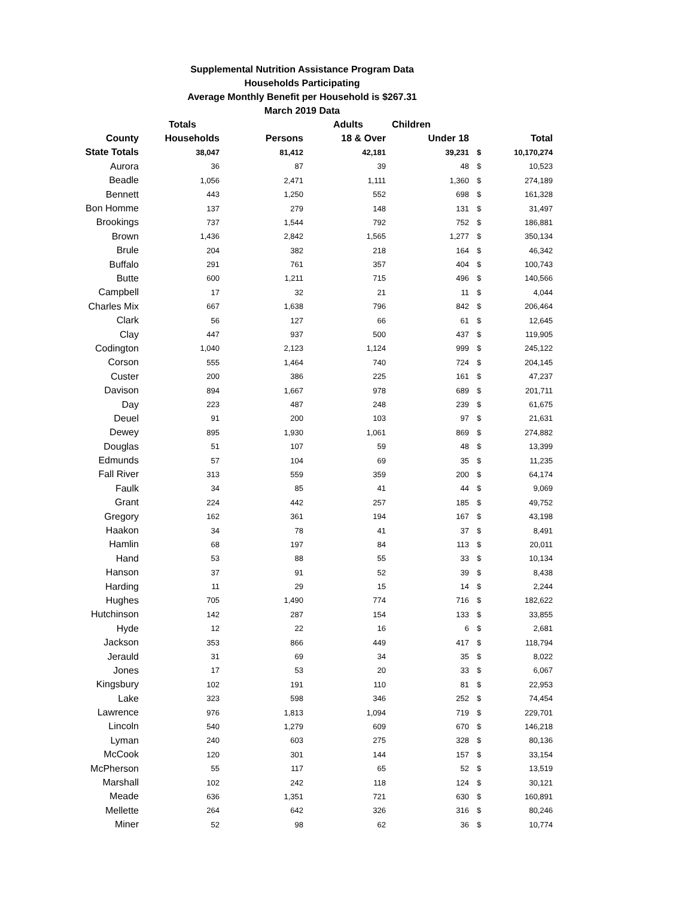Supplemental Nutrition Assistance Program Data
Households Participating
Average Monthly Benefit per Household is $267.31
March 2019 Data
| | Totals | | Adults | Children | | |
| --- | --- | --- | --- | --- | --- | --- |
| County | Households | Persons | 18 & Over | Under 18 | | Total |
| State Totals | 38,047 | 81,412 | 42,181 | 39,231 | $ | 10,170,274 |
| Aurora | 36 | 87 | 39 | 48 | $ | 10,523 |
| Beadle | 1,056 | 2,471 | 1,111 | 1,360 | $ | 274,189 |
| Bennett | 443 | 1,250 | 552 | 698 | $ | 161,328 |
| Bon Homme | 137 | 279 | 148 | 131 | $ | 31,497 |
| Brookings | 737 | 1,544 | 792 | 752 | $ | 186,881 |
| Brown | 1,436 | 2,842 | 1,565 | 1,277 | $ | 350,134 |
| Brule | 204 | 382 | 218 | 164 | $ | 46,342 |
| Buffalo | 291 | 761 | 357 | 404 | $ | 100,743 |
| Butte | 600 | 1,211 | 715 | 496 | $ | 140,566 |
| Campbell | 17 | 32 | 21 | 11 | $ | 4,044 |
| Charles Mix | 667 | 1,638 | 796 | 842 | $ | 206,464 |
| Clark | 56 | 127 | 66 | 61 | $ | 12,645 |
| Clay | 447 | 937 | 500 | 437 | $ | 119,905 |
| Codington | 1,040 | 2,123 | 1,124 | 999 | $ | 245,122 |
| Corson | 555 | 1,464 | 740 | 724 | $ | 204,145 |
| Custer | 200 | 386 | 225 | 161 | $ | 47,237 |
| Davison | 894 | 1,667 | 978 | 689 | $ | 201,711 |
| Day | 223 | 487 | 248 | 239 | $ | 61,675 |
| Deuel | 91 | 200 | 103 | 97 | $ | 21,631 |
| Dewey | 895 | 1,930 | 1,061 | 869 | $ | 274,882 |
| Douglas | 51 | 107 | 59 | 48 | $ | 13,399 |
| Edmunds | 57 | 104 | 69 | 35 | $ | 11,235 |
| Fall River | 313 | 559 | 359 | 200 | $ | 64,174 |
| Faulk | 34 | 85 | 41 | 44 | $ | 9,069 |
| Grant | 224 | 442 | 257 | 185 | $ | 49,752 |
| Gregory | 162 | 361 | 194 | 167 | $ | 43,198 |
| Haakon | 34 | 78 | 41 | 37 | $ | 8,491 |
| Hamlin | 68 | 197 | 84 | 113 | $ | 20,011 |
| Hand | 53 | 88 | 55 | 33 | $ | 10,134 |
| Hanson | 37 | 91 | 52 | 39 | $ | 8,438 |
| Harding | 11 | 29 | 15 | 14 | $ | 2,244 |
| Hughes | 705 | 1,490 | 774 | 716 | $ | 182,622 |
| Hutchinson | 142 | 287 | 154 | 133 | $ | 33,855 |
| Hyde | 12 | 22 | 16 | 6 | $ | 2,681 |
| Jackson | 353 | 866 | 449 | 417 | $ | 118,794 |
| Jerauld | 31 | 69 | 34 | 35 | $ | 8,022 |
| Jones | 17 | 53 | 20 | 33 | $ | 6,067 |
| Kingsbury | 102 | 191 | 110 | 81 | $ | 22,953 |
| Lake | 323 | 598 | 346 | 252 | $ | 74,454 |
| Lawrence | 976 | 1,813 | 1,094 | 719 | $ | 229,701 |
| Lincoln | 540 | 1,279 | 609 | 670 | $ | 146,218 |
| Lyman | 240 | 603 | 275 | 328 | $ | 80,136 |
| McCook | 120 | 301 | 144 | 157 | $ | 33,154 |
| McPherson | 55 | 117 | 65 | 52 | $ | 13,519 |
| Marshall | 102 | 242 | 118 | 124 | $ | 30,121 |
| Meade | 636 | 1,351 | 721 | 630 | $ | 160,891 |
| Mellette | 264 | 642 | 326 | 316 | $ | 80,246 |
| Miner | 52 | 98 | 62 | 36 | $ | 10,774 |